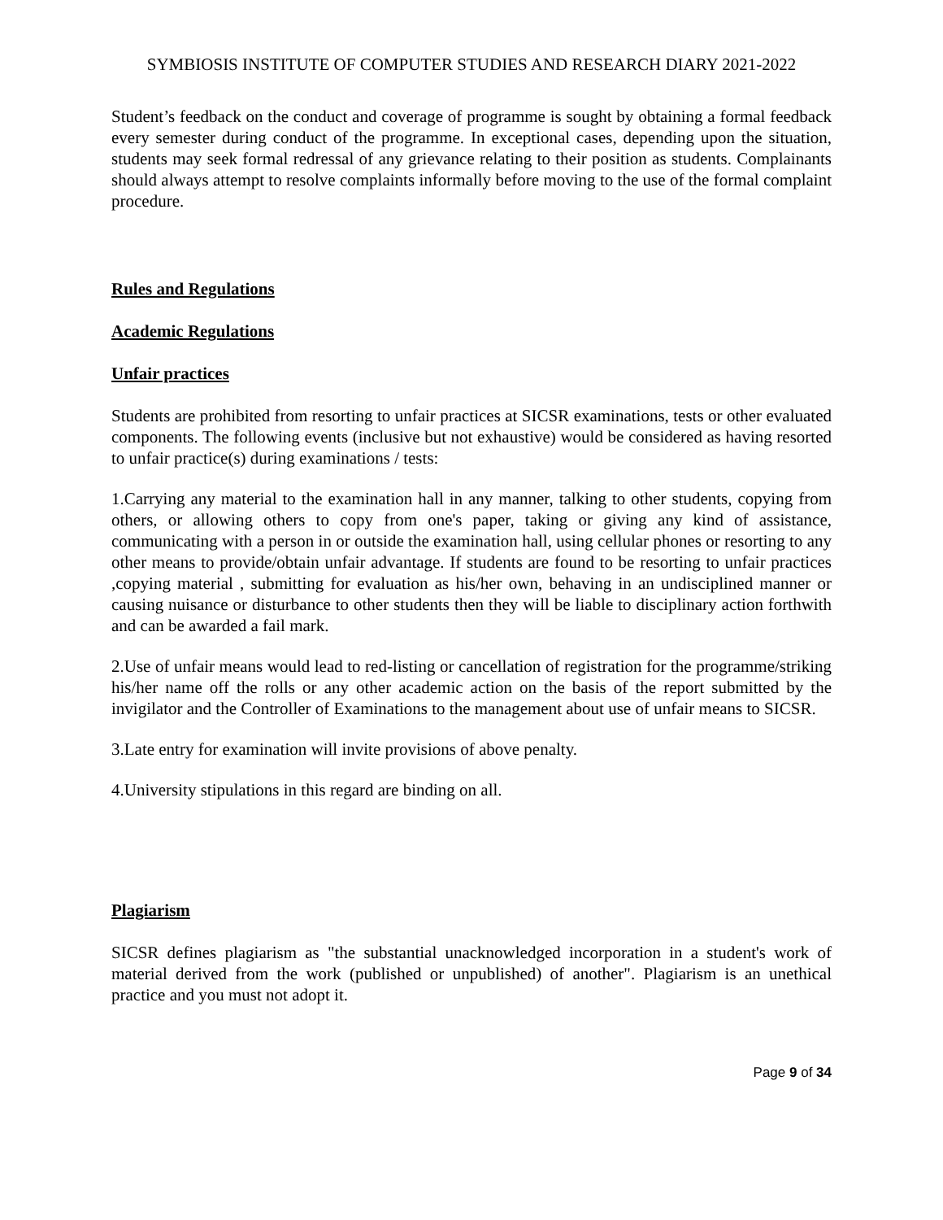SYMBIOSIS INSTITUTE OF COMPUTER STUDIES AND RESEARCH DIARY 2021-2022
Student’s feedback on the conduct and coverage of programme is sought by obtaining a formal feedback every semester during conduct of the programme. In exceptional cases, depending upon the situation, students may seek formal redressal of any grievance relating to their position as students. Complainants should always attempt to resolve complaints informally before moving to the use of the formal complaint procedure.
Rules and Regulations
Academic Regulations
Unfair practices
Students are prohibited from resorting to unfair practices at SICSR examinations, tests or other evaluated components. The following events (inclusive but not exhaustive) would be considered as having resorted to unfair practice(s) during examinations / tests:
1.Carrying any material to the examination hall in any manner, talking to other students, copying from others, or allowing others to copy from one's paper, taking or giving any kind of assistance, communicating with a person in or outside the examination hall, using cellular phones or resorting to any other means to provide/obtain unfair advantage. If students are found to be resorting to unfair practices ,copying material , submitting for evaluation as his/her own, behaving in an undisciplined manner or causing nuisance or disturbance to other students then they will be liable to disciplinary action forthwith and can be awarded a fail mark.
2.Use of unfair means would lead to red-listing or cancellation of registration for the programme/striking his/her name off the rolls or any other academic action on the basis of the report submitted by the invigilator and the Controller of Examinations to the management about use of unfair means to SICSR.
3.Late entry for examination will invite provisions of above penalty.
4.University stipulations in this regard are binding on all.
Plagiarism
SICSR defines plagiarism as "the substantial unacknowledged incorporation in a student's work of material derived from the work (published or unpublished) of another". Plagiarism is an unethical practice and you must not adopt it.
Page 9 of 34